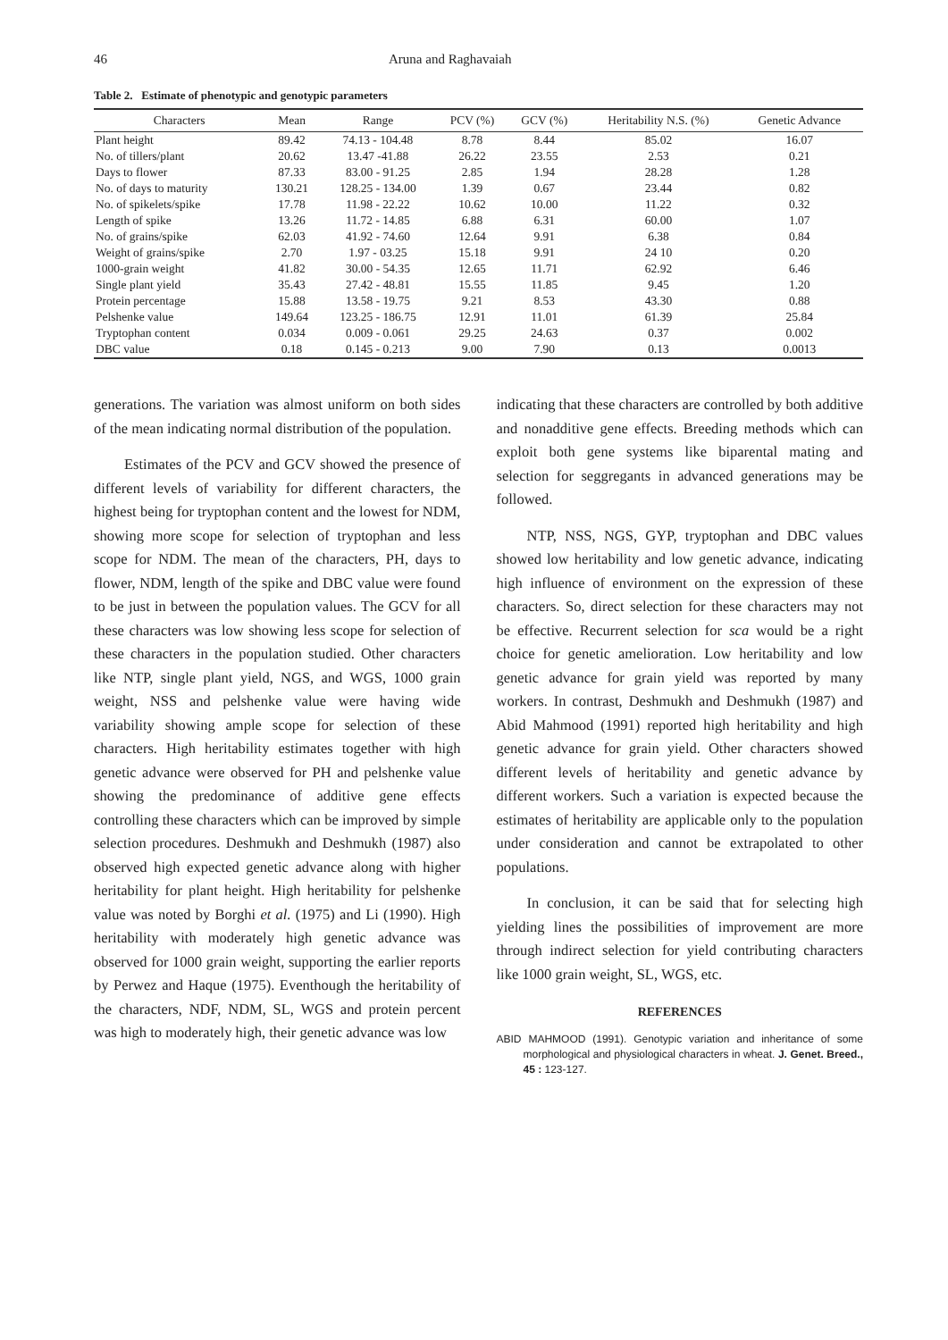46 Aruna and Raghavaiah
Table 2. Estimate of phenotypic and genotypic parameters
| Characters | Mean | Range | PCV (%) | GCV (%) | Heritability N.S. (%) | Genetic Advance |
| --- | --- | --- | --- | --- | --- | --- |
| Plant height | 89.42 | 74.13 - 104.48 | 8.78 | 8.44 | 85.02 | 16.07 |
| No. of tillers/plant | 20.62 | 13.47 -41.88 | 26.22 | 23.55 | 2.53 | 0.21 |
| Days to flower | 87.33 | 83.00 - 91.25 | 2.85 | 1.94 | 28.28 | 1.28 |
| No. of days to maturity | 130.21 | 128.25 - 134.00 | 1.39 | 0.67 | 23.44 | 0.82 |
| No. of spikelets/spike | 17.78 | 11.98 - 22.22 | 10.62 | 10.00 | 11.22 | 0.32 |
| Length of spike | 13.26 | 11.72 - 14.85 | 6.88 | 6.31 | 60.00 | 1.07 |
| No. of grains/spike | 62.03 | 41.92 - 74.60 | 12.64 | 9.91 | 6.38 | 0.84 |
| Weight of grains/spike | 2.70 | 1.97 - 03.25 | 15.18 | 9.91 | 24 10 | 0.20 |
| 1000-grain weight | 41.82 | 30.00 - 54.35 | 12.65 | 11.71 | 62.92 | 6.46 |
| Single plant yield | 35.43 | 27.42 - 48.81 | 15.55 | 11.85 | 9.45 | 1.20 |
| Protein percentage | 15.88 | 13.58 - 19.75 | 9.21 | 8.53 | 43.30 | 0.88 |
| Pelshenke value | 149.64 | 123.25 - 186.75 | 12.91 | 11.01 | 61.39 | 25.84 |
| Tryptophan content | 0.034 | 0.009 - 0.061 | 29.25 | 24.63 | 0.37 | 0.002 |
| DBC value | 0.18 | 0.145 - 0.213 | 9.00 | 7.90 | 0.13 | 0.0013 |
generations. The variation was almost uniform on both sides of the mean indicating normal distribution of the population.
Estimates of the PCV and GCV showed the presence of different levels of variability for different characters, the highest being for tryptophan content and the lowest for NDM, showing more scope for selection of tryptophan and less scope for NDM. The mean of the characters, PH, days to flower, NDM, length of the spike and DBC value were found to be just in between the population values. The GCV for all these characters was low showing less scope for selection of these characters in the population studied. Other characters like NTP, single plant yield, NGS, and WGS, 1000 grain weight, NSS and pelshenke value were having wide variability showing ample scope for selection of these characters. High heritability estimates together with high genetic advance were observed for PH and pelshenke value showing the predominance of additive gene effects controlling these characters which can be improved by simple selection procedures. Deshmukh and Deshmukh (1987) also observed high expected genetic advance along with higher heritability for plant height. High heritability for pelshenke value was noted by Borghi et al. (1975) and Li (1990). High heritability with moderately high genetic advance was observed for 1000 grain weight, supporting the earlier reports by Perwez and Haque (1975). Eventhough the heritability of the characters, NDF, NDM, SL, WGS and protein percent was high to moderately high, their genetic advance was low
indicating that these characters are controlled by both additive and nonadditive gene effects. Breeding methods which can exploit both gene systems like biparental mating and selection for seggregants in advanced generations may be followed.
NTP, NSS, NGS, GYP, tryptophan and DBC values showed low heritability and low genetic advance, indicating high influence of environment on the expression of these characters. So, direct selection for these characters may not be effective. Recurrent selection for sca would be a right choice for genetic amelioration. Low heritability and low genetic advance for grain yield was reported by many workers. In contrast, Deshmukh and Deshmukh (1987) and Abid Mahmood (1991) reported high heritability and high genetic advance for grain yield. Other characters showed different levels of heritability and genetic advance by different workers. Such a variation is expected because the estimates of heritability are applicable only to the population under consideration and cannot be extrapolated to other populations.
In conclusion, it can be said that for selecting high yielding lines the possibilities of improvement are more through indirect selection for yield contributing characters like 1000 grain weight, SL, WGS, etc.
REFERENCES
ABID MAHMOOD (1991). Genotypic variation and inheritance of some morphological and physiological characters in wheat. J. Genet. Breed., 45 : 123-127.